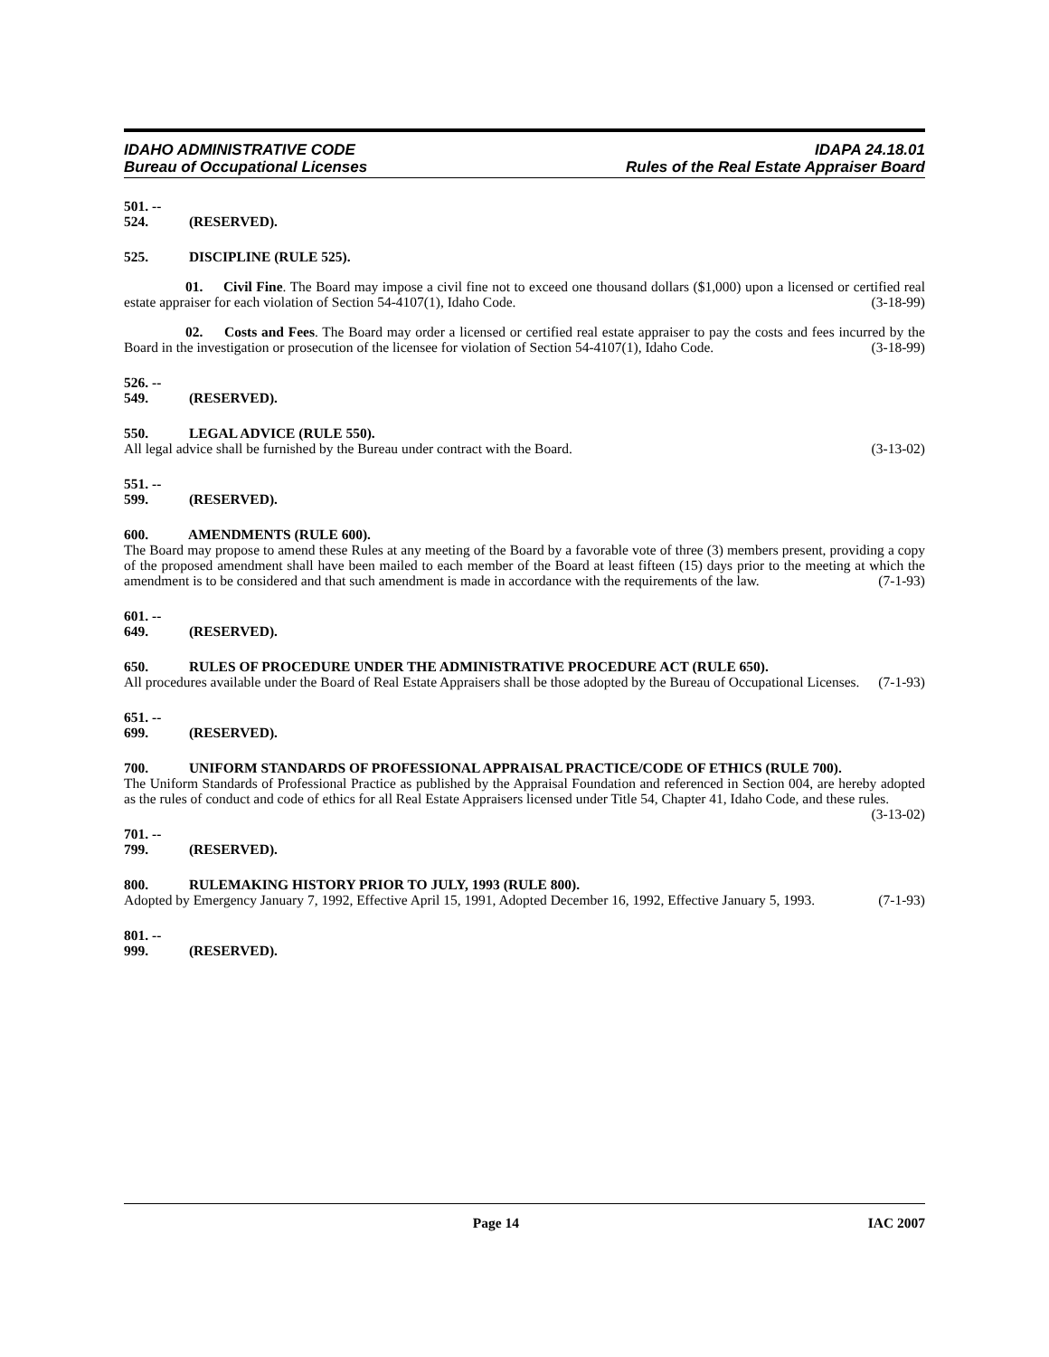IDAHO ADMINISTRATIVE CODE
Bureau of Occupational Licenses
IDAPA 24.18.01
Rules of the Real Estate Appraiser Board
501. -- 524. (RESERVED).
525. DISCIPLINE (RULE 525).
01. Civil Fine. The Board may impose a civil fine not to exceed one thousand dollars ($1,000) upon a licensed or certified real estate appraiser for each violation of Section 54-4107(1), Idaho Code. (3-18-99)
02. Costs and Fees. The Board may order a licensed or certified real estate appraiser to pay the costs and fees incurred by the Board in the investigation or prosecution of the licensee for violation of Section 54-4107(1), Idaho Code. (3-18-99)
526. -- 549. (RESERVED).
550. LEGAL ADVICE (RULE 550).
All legal advice shall be furnished by the Bureau under contract with the Board. (3-13-02)
551. -- 599. (RESERVED).
600. AMENDMENTS (RULE 600).
The Board may propose to amend these Rules at any meeting of the Board by a favorable vote of three (3) members present, providing a copy of the proposed amendment shall have been mailed to each member of the Board at least fifteen (15) days prior to the meeting at which the amendment is to be considered and that such amendment is made in accordance with the requirements of the law. (7-1-93)
601. -- 649. (RESERVED).
650. RULES OF PROCEDURE UNDER THE ADMINISTRATIVE PROCEDURE ACT (RULE 650).
All procedures available under the Board of Real Estate Appraisers shall be those adopted by the Bureau of Occupational Licenses. (7-1-93)
651. -- 699. (RESERVED).
700. UNIFORM STANDARDS OF PROFESSIONAL APPRAISAL PRACTICE/CODE OF ETHICS (RULE 700).
The Uniform Standards of Professional Practice as published by the Appraisal Foundation and referenced in Section 004, are hereby adopted as the rules of conduct and code of ethics for all Real Estate Appraisers licensed under Title 54, Chapter 41, Idaho Code, and these rules. (3-13-02)
701. -- 799. (RESERVED).
800. RULEMAKING HISTORY PRIOR TO JULY, 1993 (RULE 800).
Adopted by Emergency January 7, 1992, Effective April 15, 1991, Adopted December 16, 1992, Effective January 5, 1993. (7-1-93)
801. -- 999. (RESERVED).
Page 14 IAC 2007